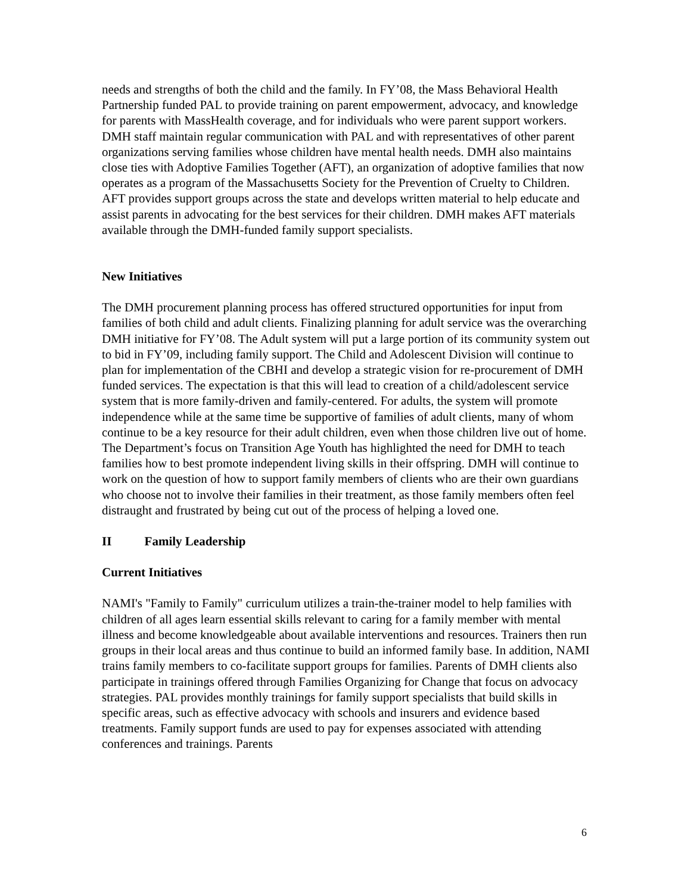needs and strengths of both the child and the family. In FY’08, the Mass Behavioral Health Partnership funded PAL to provide training on parent empowerment, advocacy, and knowledge for parents with MassHealth coverage, and for individuals who were parent support workers. DMH staff maintain regular communication with PAL and with representatives of other parent organizations serving families whose children have mental health needs. DMH also maintains close ties with Adoptive Families Together (AFT), an organization of adoptive families that now operates as a program of the Massachusetts Society for the Prevention of Cruelty to Children. AFT provides support groups across the state and develops written material to help educate and assist parents in advocating for the best services for their children. DMH makes AFT materials available through the DMH-funded family support specialists.
New Initiatives
The DMH procurement planning process has offered structured opportunities for input from families of both child and adult clients. Finalizing planning for adult service was the overarching DMH initiative for FY’08. The Adult system will put a large portion of its community system out to bid in FY’09, including family support. The Child and Adolescent Division will continue to plan for implementation of the CBHI and develop a strategic vision for re-procurement of DMH funded services. The expectation is that this will lead to creation of a child/adolescent service system that is more family-driven and family-centered. For adults, the system will promote independence while at the same time be supportive of families of adult clients, many of whom continue to be a key resource for their adult children, even when those children live out of home. The Department’s focus on Transition Age Youth has highlighted the need for DMH to teach families how to best promote independent living skills in their offspring. DMH will continue to work on the question of how to support family members of clients who are their own guardians who choose not to involve their families in their treatment, as those family members often feel distraught and frustrated by being cut out of the process of helping a loved one.
II Family Leadership
Current Initiatives
NAMI's "Family to Family" curriculum utilizes a train-the-trainer model to help families with children of all ages learn essential skills relevant to caring for a family member with mental illness and become knowledgeable about available interventions and resources. Trainers then run groups in their local areas and thus continue to build an informed family base. In addition, NAMI trains family members to co-facilitate support groups for families. Parents of DMH clients also participate in trainings offered through Families Organizing for Change that focus on advocacy strategies. PAL provides monthly trainings for family support specialists that build skills in specific areas, such as effective advocacy with schools and insurers and evidence based treatments. Family support funds are used to pay for expenses associated with attending conferences and trainings. Parents
6